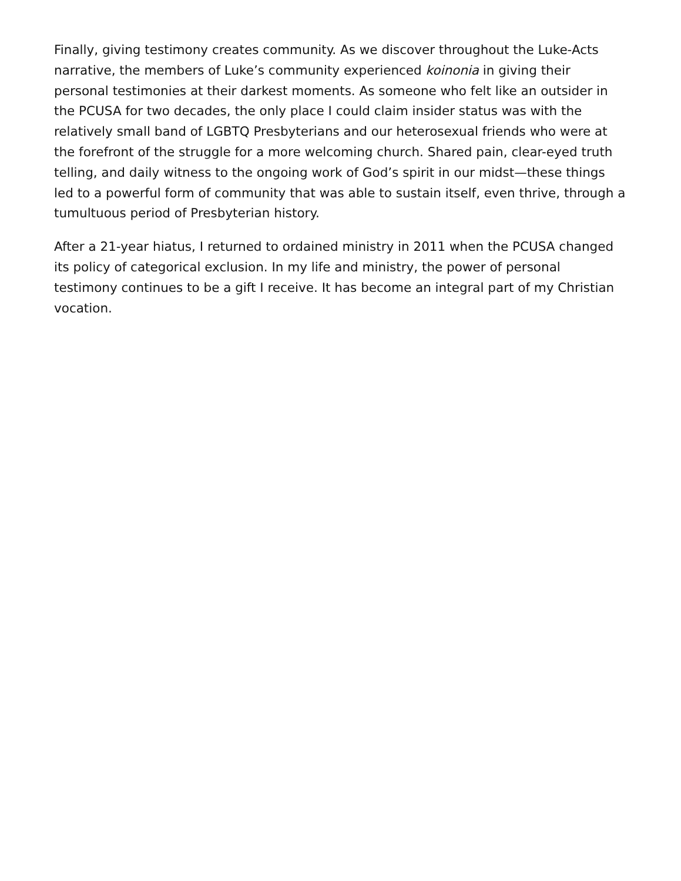Finally, giving testimony creates community. As we discover throughout the Luke-Acts narrative, the members of Luke’s community experienced koinonia in giving their personal testimonies at their darkest moments. As someone who felt like an outsider in the PCUSA for two decades, the only place I could claim insider status was with the relatively small band of LGBTQ Presbyterians and our heterosexual friends who were at the forefront of the struggle for a more welcoming church. Shared pain, clear-eyed truth telling, and daily witness to the ongoing work of God’s spirit in our midst—these things led to a powerful form of community that was able to sustain itself, even thrive, through a tumultuous period of Presbyterian history.
After a 21-year hiatus, I returned to ordained ministry in 2011 when the PCUSA changed its policy of categorical exclusion. In my life and ministry, the power of personal testimony continues to be a gift I receive. It has become an integral part of my Christian vocation.